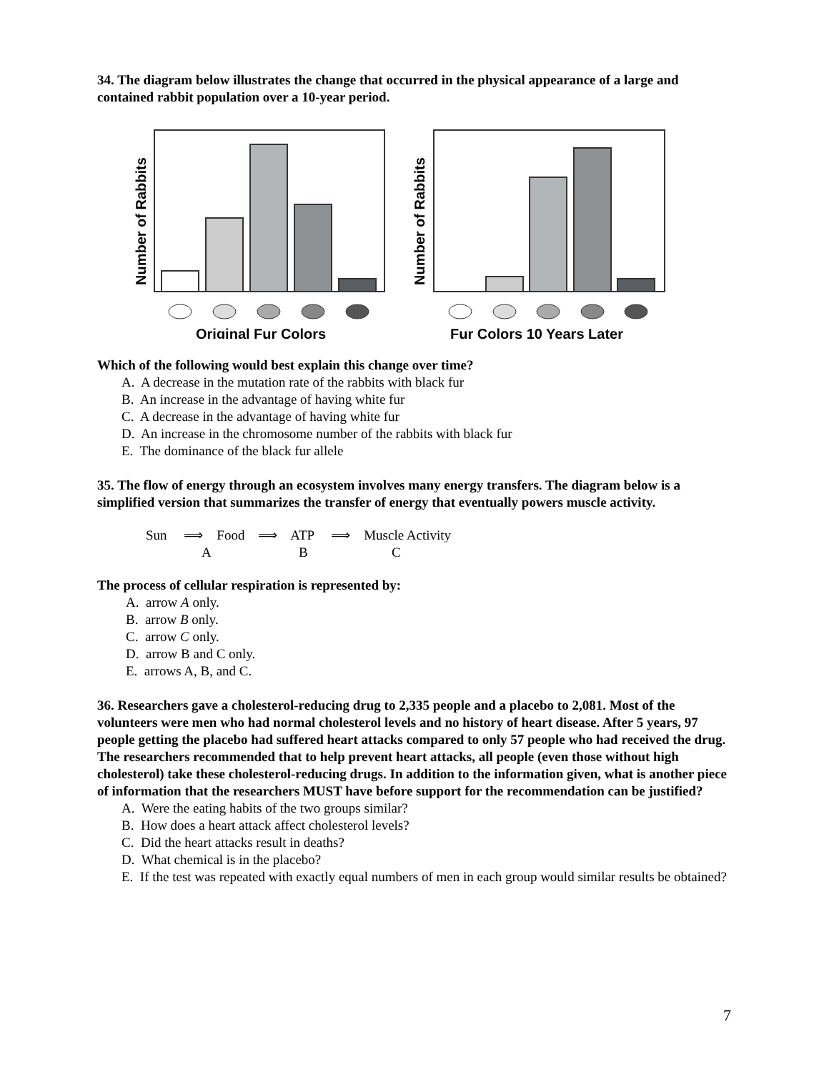34. The diagram below illustrates the change that occurred in the physical appearance of a large and contained rabbit population over a 10-year period.
Number of Rabbits
Original Fur Colors
Number of Rabbits
Fur Colors 10 Years Later
Which of the following would best explain this change over time?
A. A decrease in the mutation rate of the rabbits with black fur
B. An increase in the advantage of having white fur
C. A decrease in the advantage of having white fur
D. An increase in the chromosome number of the rabbits with black fur
E. The dominance of the black fur allele
35. The flow of energy through an ecosystem involves many energy transfers. The diagram below is a simplified version that summarizes the transfer of energy that eventually powers muscle activity.
Sun ⟹ Food ⟹ ATP ⟹ Muscle Activity
ABC
The process of cellular respiration is represented by:
A. arrow A only.
B. arrow B only.
C. arrow C only.
D. arrow B and C only.
E. arrows A, B, and C.
36. Researchers gave a cholesterol-reducing drug to 2,335 people and a placebo to 2,081. Most of the volunteers were men who had normal cholesterol levels and no history of heart disease. After 5 years, 97 people getting the placebo had suffered heart attacks compared to only 57 people who had received the drug. The researchers recommended that to help prevent heart attacks, all people (even those without high cholesterol) take these cholesterol-reducing drugs. In addition to the information given, what is another piece of information that the researchers MUST have before support for the recommendation can be justified?
A. Were the eating habits of the two groups similar?
B. How does a heart attack affect cholesterol levels?
C. Did the heart attacks result in deaths?
D. What chemical is in the placebo?
E. If the test was repeated with exactly equal numbers of men in each group would similar results be obtained?
7